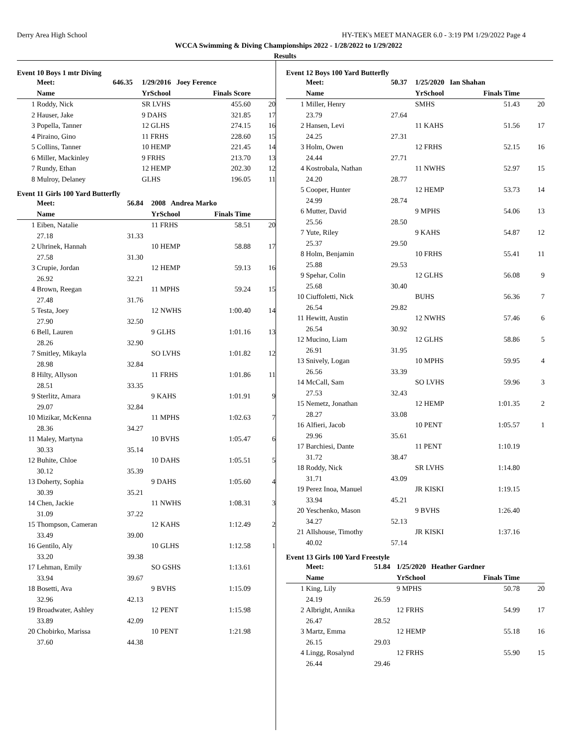Derry Area High School HY-TEK's MEET MANAGER 6.0 - 3:19 PM 1/29/2022 Page 4
WCCA Swimming & Diving Championships 2022 - 1/28/2022 to 1/29/2022
Results
Event 10 Boys 1 mtr Diving
| | Meet: | 646.35 | 1/29/2016 Joey Ference | | | |
| --- | --- | --- | --- | --- | --- | --- |
| | Name | | YrSchool | | Finals Score | |
| 1 | Roddy, Nick | | SR LVHS | | 455.60 | 20 |
| 2 | Hauser, Jake | | 9 DAHS | | 321.85 | 17 |
| 3 | Popella, Tanner | | 12 GLHS | | 274.15 | 16 |
| 4 | Piraino, Gino | | 11 FRHS | | 228.60 | 15 |
| 5 | Collins, Tanner | | 10 HEMP | | 221.45 | 14 |
| 6 | Miller, Mackinley | | 9 FRHS | | 213.70 | 13 |
| 7 | Rundy, Ethan | | 12 HEMP | | 202.30 | 12 |
| 8 | Mulroy, Delaney | | GLHS | | 196.05 | 11 |
Event 11 Girls 100 Yard Butterfly
| | Meet: | 56.84 | 2008 Andrea Marko | | | |
| --- | --- | --- | --- | --- | --- | --- |
| | Name | | YrSchool | | Finals Time | |
| 1 | Eiben, Natalie | | 11 FRHS | | 58.51 | 20 |
| | 27.18 | 31.33 | | | | |
| 2 | Uhrinek, Hannah | | 10 HEMP | | 58.88 | 17 |
| | 27.58 | 31.30 | | | | |
| 3 | Crupie, Jordan | | 12 HEMP | | 59.13 | 16 |
| | 26.92 | 32.21 | | | | |
| 4 | Brown, Reegan | | 11 MPHS | | 59.24 | 15 |
| | 27.48 | 31.76 | | | | |
| 5 | Testa, Joey | | 12 NWHS | | 1:00.40 | 14 |
| | 27.90 | 32.50 | | | | |
| 6 | Bell, Lauren | | 9 GLHS | | 1:01.16 | 13 |
| | 28.26 | 32.90 | | | | |
| 7 | Smitley, Mikayla | | SO LVHS | | 1:01.82 | 12 |
| | 28.98 | 32.84 | | | | |
| 8 | Hilty, Allyson | | 11 FRHS | | 1:01.86 | 11 |
| | 28.51 | 33.35 | | | | |
| 9 | Sterlitz, Amara | | 9 KAHS | | 1:01.91 | 9 |
| | 29.07 | 32.84 | | | | |
| 10 | Mizikar, McKenna | | 11 MPHS | | 1:02.63 | 7 |
| | 28.36 | 34.27 | | | | |
| 11 | Maley, Martyna | | 10 BVHS | | 1:05.47 | 6 |
| | 30.33 | 35.14 | | | | |
| 12 | Buhite, Chloe | | 10 DAHS | | 1:05.51 | 5 |
| | 30.12 | 35.39 | | | | |
| 13 | Doherty, Sophia | | 9 DAHS | | 1:05.60 | 4 |
| | 30.39 | 35.21 | | | | |
| 14 | Chen, Jackie | | 11 NWHS | | 1:08.31 | 3 |
| | 31.09 | 37.22 | | | | |
| 15 | Thompson, Cameran | | 12 KAHS | | 1:12.49 | 2 |
| | 33.49 | 39.00 | | | | |
| 16 | Gentilo, Aly | | 10 GLHS | | 1:12.58 | 1 |
| | 33.20 | 39.38 | | | | |
| 17 | Lehman, Emily | | SO GSHS | | 1:13.61 | |
| | 33.94 | 39.67 | | | | |
| 18 | Bosetti, Ava | | 9 BVHS | | 1:15.09 | |
| | 32.96 | 42.13 | | | | |
| 19 | Broadwater, Ashley | | 12 PENT | | 1:15.98 | |
| | 33.89 | 42.09 | | | | |
| 20 | Chobirko, Marissa | | 10 PENT | | 1:21.98 | |
| | 37.60 | 44.38 | | | | |
Event 12 Boys 100 Yard Butterfly
| | Meet: | 50.37 | 1/25/2020 Ian Shahan | | | |
| --- | --- | --- | --- | --- | --- | --- |
| | Name | | YrSchool | | Finals Time | |
| 1 | Miller, Henry | | SMHS | | 51.43 | 20 |
| | 23.79 | 27.64 | | | | |
| 2 | Hansen, Levi | | 11 KAHS | | 51.56 | 17 |
| | 24.25 | 27.31 | | | | |
| 3 | Holm, Owen | | 12 FRHS | | 52.15 | 16 |
| | 24.44 | 27.71 | | | | |
| 4 | Kostrobala, Nathan | | 11 NWHS | | 52.97 | 15 |
| | 24.20 | 28.77 | | | | |
| 5 | Cooper, Hunter | | 12 HEMP | | 53.73 | 14 |
| | 24.99 | 28.74 | | | | |
| 6 | Mutter, David | | 9 MPHS | | 54.06 | 13 |
| | 25.56 | 28.50 | | | | |
| 7 | Yute, Riley | | 9 KAHS | | 54.87 | 12 |
| | 25.37 | 29.50 | | | | |
| 8 | Holm, Benjamin | | 10 FRHS | | 55.41 | 11 |
| | 25.88 | 29.53 | | | | |
| 9 | Spehar, Colin | | 12 GLHS | | 56.08 | 9 |
| | 25.68 | 30.40 | | | | |
| 10 | Ciuffoletti, Nick | | BUHS | | 56.36 | 7 |
| | 26.54 | 29.82 | | | | |
| 11 | Hewitt, Austin | | 12 NWHS | | 57.46 | 6 |
| | 26.54 | 30.92 | | | | |
| 12 | Mucino, Liam | | 12 GLHS | | 58.86 | 5 |
| | 26.91 | 31.95 | | | | |
| 13 | Snively, Logan | | 10 MPHS | | 59.95 | 4 |
| | 26.56 | 33.39 | | | | |
| 14 | McCall, Sam | | SO LVHS | | 59.96 | 3 |
| | 27.53 | 32.43 | | | | |
| 15 | Nemetz, Jonathan | | 12 HEMP | | 1:01.35 | 2 |
| | 28.27 | 33.08 | | | | |
| 16 | Alfieri, Jacob | | 10 PENT | | 1:05.57 | 1 |
| | 29.96 | 35.61 | | | | |
| 17 | Barchiesi, Dante | | 11 PENT | | 1:10.19 | |
| | 31.72 | 38.47 | | | | |
| 18 | Roddy, Nick | | SR LVHS | | 1:14.80 | |
| | 31.71 | 43.09 | | | | |
| 19 | Perez Inoa, Manuel | | JR KISKI | | 1:19.15 | |
| | 33.94 | 45.21 | | | | |
| 20 | Yeschenko, Mason | | 9 BVHS | | 1:26.40 | |
| | 34.27 | 52.13 | | | | |
| 21 | Allshouse, Timothy | | JR KISKI | | 1:37.16 | |
| | 40.02 | 57.14 | | | | |
Event 13 Girls 100 Yard Freestyle
| | Meet: | 51.84 | 1/25/2020 Heather Gardner | | | |
| --- | --- | --- | --- | --- | --- | --- |
| | Name | | YrSchool | | Finals Time | |
| 1 | King, Lily | | 9 MPHS | | 50.78 | 20 |
| | 24.19 | 26.59 | | | | |
| 2 | Albright, Annika | | 12 FRHS | | 54.99 | 17 |
| | 26.47 | 28.52 | | | | |
| 3 | Martz, Emma | | 12 HEMP | | 55.18 | 16 |
| | 26.15 | 29.03 | | | | |
| 4 | Lingg, Rosalynd | | 12 FRHS | | 55.90 | 15 |
| | 26.44 | 29.46 | | | | |